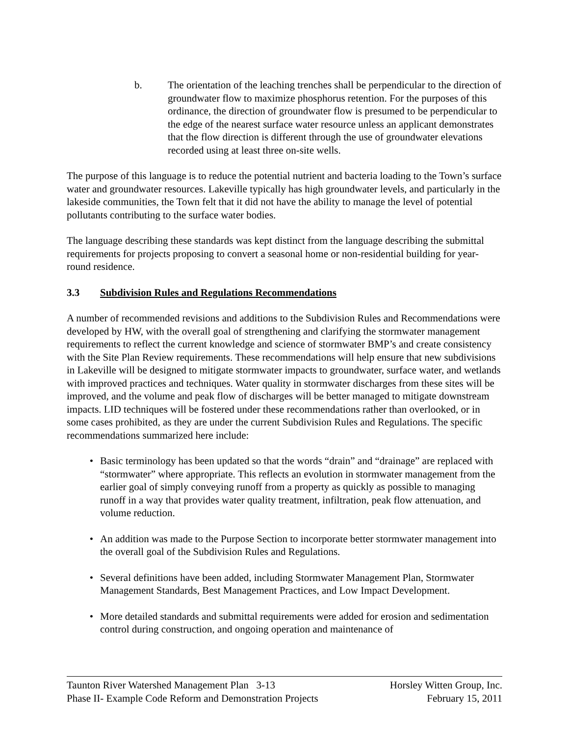b. The orientation of the leaching trenches shall be perpendicular to the direction of groundwater flow to maximize phosphorus retention. For the purposes of this ordinance, the direction of groundwater flow is presumed to be perpendicular to the edge of the nearest surface water resource unless an applicant demonstrates that the flow direction is different through the use of groundwater elevations recorded using at least three on-site wells.
The purpose of this language is to reduce the potential nutrient and bacteria loading to the Town’s surface water and groundwater resources. Lakeville typically has high groundwater levels, and particularly in the lakeside communities, the Town felt that it did not have the ability to manage the level of potential pollutants contributing to the surface water bodies.
The language describing these standards was kept distinct from the language describing the submittal requirements for projects proposing to convert a seasonal home or non-residential building for year-round residence.
3.3 Subdivision Rules and Regulations Recommendations
A number of recommended revisions and additions to the Subdivision Rules and Recommendations were developed by HW, with the overall goal of strengthening and clarifying the stormwater management requirements to reflect the current knowledge and science of stormwater BMP’s and create consistency with the Site Plan Review requirements. These recommendations will help ensure that new subdivisions in Lakeville will be designed to mitigate stormwater impacts to groundwater, surface water, and wetlands with improved practices and techniques. Water quality in stormwater discharges from these sites will be improved, and the volume and peak flow of discharges will be better managed to mitigate downstream impacts. LID techniques will be fostered under these recommendations rather than overlooked, or in some cases prohibited, as they are under the current Subdivision Rules and Regulations. The specific recommendations summarized here include:
• Basic terminology has been updated so that the words “drain” and “drainage” are replaced with “stormwater” where appropriate. This reflects an evolution in stormwater management from the earlier goal of simply conveying runoff from a property as quickly as possible to managing runoff in a way that provides water quality treatment, infiltration, peak flow attenuation, and volume reduction.
• An addition was made to the Purpose Section to incorporate better stormwater management into the overall goal of the Subdivision Rules and Regulations.
• Several definitions have been added, including Stormwater Management Plan, Stormwater Management Standards, Best Management Practices, and Low Impact Development.
• More detailed standards and submittal requirements were added for erosion and sedimentation control during construction, and ongoing operation and maintenance of
Taunton River Watershed Management Plan 3-13 Horsley Witten Group, Inc.
Phase II- Example Code Reform and Demonstration Projects February 15, 2011